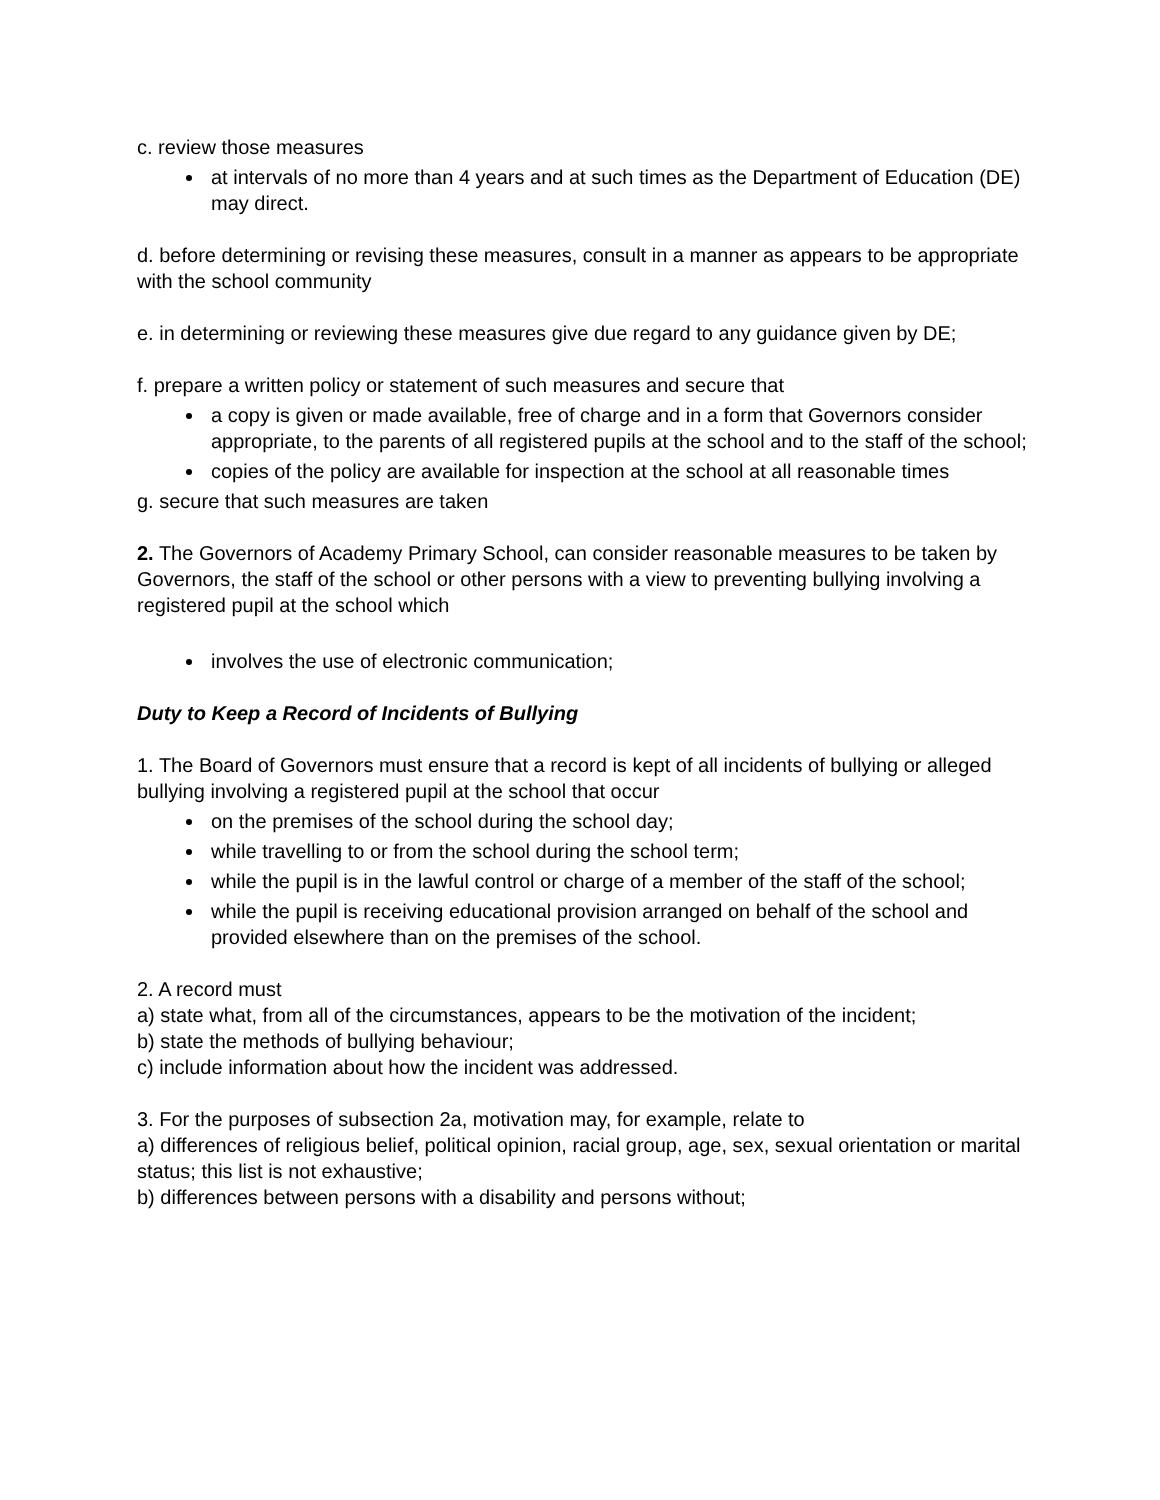c. review those measures
at intervals of no more than 4 years and at such times as the Department of Education (DE) may direct.
d. before determining or revising these measures, consult in a manner as appears to be appropriate with the school community
e. in determining or reviewing these measures give due regard to any guidance given by DE;
f. prepare a written policy or statement of such measures and secure that
a copy is given or made available, free of charge and in a form that Governors consider appropriate, to the parents of all registered pupils at the school and to the staff of the school;
copies of the policy are available for inspection at the school at all reasonable times
g. secure that such measures are taken
2. The Governors of Academy Primary School, can consider reasonable measures to be taken by Governors, the staff of the school or other persons with a view to preventing bullying involving a registered pupil at the school which
involves the use of electronic communication;
Duty to Keep a Record of Incidents of Bullying
1. The Board of Governors must ensure that a record is kept of all incidents of bullying or alleged bullying involving a registered pupil at the school that occur
on the premises of the school during the school day;
while travelling to or from the school during the school term;
while the pupil is in the lawful control or charge of a member of the staff of the school;
while the pupil is receiving educational provision arranged on behalf of the school and provided elsewhere than on the premises of the school.
2. A record must
a) state what, from all of the circumstances, appears to be the motivation of the incident;
b) state the methods of bullying behaviour;
c) include information about how the incident was addressed.
3. For the purposes of subsection 2a, motivation may, for example, relate to
a) differences of religious belief, political opinion, racial group, age, sex, sexual orientation or marital status; this list is not exhaustive;
b) differences between persons with a disability and persons without;